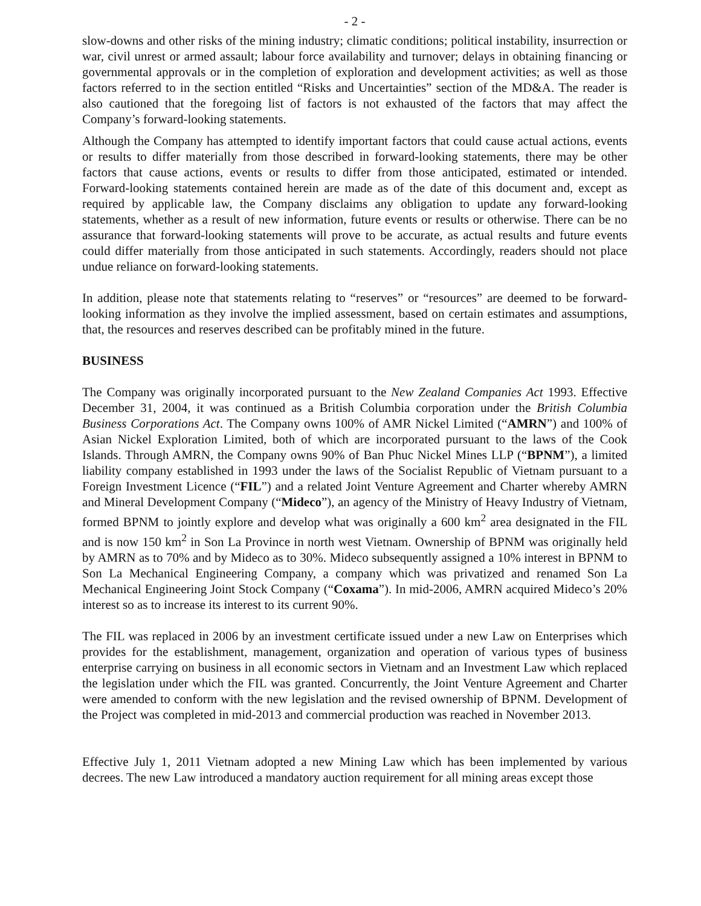- 2 -
slow-downs and other risks of the mining industry; climatic conditions; political instability, insurrection or war, civil unrest or armed assault; labour force availability and turnover; delays in obtaining financing or governmental approvals or in the completion of exploration and development activities; as well as those factors referred to in the section entitled “Risks and Uncertainties” section of the MD&A. The reader is also cautioned that the foregoing list of factors is not exhausted of the factors that may affect the Company’s forward-looking statements.
Although the Company has attempted to identify important factors that could cause actual actions, events or results to differ materially from those described in forward-looking statements, there may be other factors that cause actions, events or results to differ from those anticipated, estimated or intended. Forward-looking statements contained herein are made as of the date of this document and, except as required by applicable law, the Company disclaims any obligation to update any forward-looking statements, whether as a result of new information, future events or results or otherwise. There can be no assurance that forward-looking statements will prove to be accurate, as actual results and future events could differ materially from those anticipated in such statements. Accordingly, readers should not place undue reliance on forward-looking statements.
In addition, please note that statements relating to “reserves” or “resources” are deemed to be forward-looking information as they involve the implied assessment, based on certain estimates and assumptions, that, the resources and reserves described can be profitably mined in the future.
BUSINESS
The Company was originally incorporated pursuant to the New Zealand Companies Act 1993. Effective December 31, 2004, it was continued as a British Columbia corporation under the British Columbia Business Corporations Act. The Company owns 100% of AMR Nickel Limited (“AMRN”) and 100% of Asian Nickel Exploration Limited, both of which are incorporated pursuant to the laws of the Cook Islands. Through AMRN, the Company owns 90% of Ban Phuc Nickel Mines LLP (“BPNM”), a limited liability company established in 1993 under the laws of the Socialist Republic of Vietnam pursuant to a Foreign Investment Licence (“FIL”) and a related Joint Venture Agreement and Charter whereby AMRN and Mineral Development Company (“Mideco”), an agency of the Ministry of Heavy Industry of Vietnam, formed BPNM to jointly explore and develop what was originally a 600 km<sup>2</sup> area designated in the FIL and is now 150 km<sup>2</sup> in Son La Province in north west Vietnam. Ownership of BPNM was originally held by AMRN as to 70% and by Mideco as to 30%. Mideco subsequently assigned a 10% interest in BPNM to Son La Mechanical Engineering Company, a company which was privatized and renamed Son La Mechanical Engineering Joint Stock Company (“Coxama”). In mid-2006, AMRN acquired Mideco’s 20% interest so as to increase its interest to its current 90%.
The FIL was replaced in 2006 by an investment certificate issued under a new Law on Enterprises which provides for the establishment, management, organization and operation of various types of business enterprise carrying on business in all economic sectors in Vietnam and an Investment Law which replaced the legislation under which the FIL was granted. Concurrently, the Joint Venture Agreement and Charter were amended to conform with the new legislation and the revised ownership of BPNM. Development of the Project was completed in mid-2013 and commercial production was reached in November 2013.
Effective July 1, 2011 Vietnam adopted a new Mining Law which has been implemented by various decrees. The new Law introduced a mandatory auction requirement for all mining areas except those